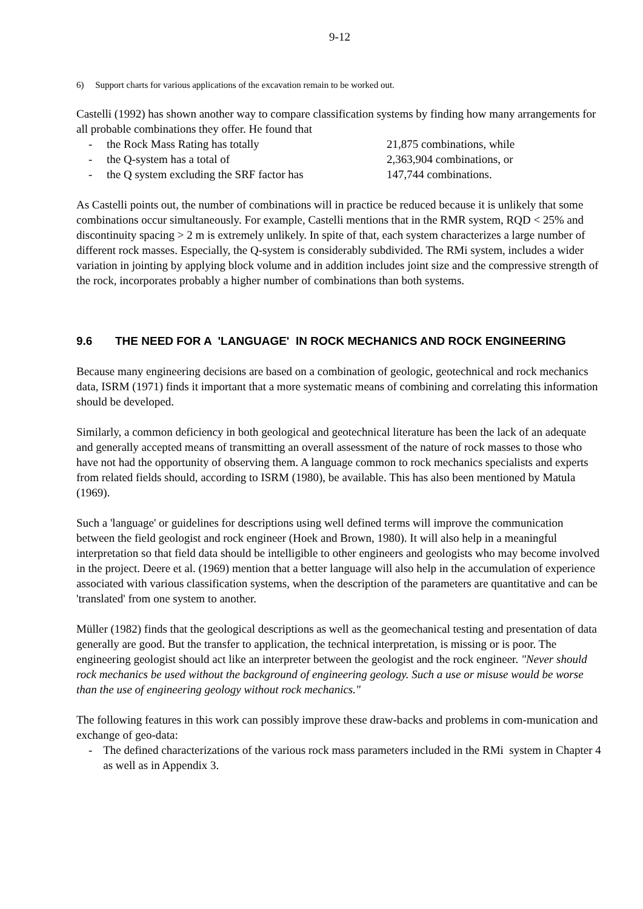9-12
6) Support charts for various applications of the excavation remain to be worked out.
Castelli (1992) has shown another way to compare classification systems by finding how many arrangements for all probable combinations they offer. He found that
- the Rock Mass Rating has totally 21,875 combinations, while
- the Q-system has a total of 2,363,904 combinations, or
- the Q system excluding the SRF factor has 147,744 combinations.
As Castelli points out, the number of combinations will in practice be reduced because it is unlikely that some combinations occur simultaneously. For example, Castelli mentions that in the RMR system, RQD < 25% and discontinuity spacing > 2 m is extremely unlikely. In spite of that, each system characterizes a large number of different rock masses. Especially, the Q-system is considerably subdivided. The RMi system, includes a wider variation in jointing by applying block volume and in addition includes joint size and the compressive strength of the rock, incorporates probably a higher number of combinations than both systems.
9.6 THE NEED FOR A 'LANGUAGE' IN ROCK MECHANICS AND ROCK ENGINEERING
Because many engineering decisions are based on a combination of geologic, geotechnical and rock mechanics data, ISRM (1971) finds it important that a more systematic means of combining and correlating this information should be developed.
Similarly, a common deficiency in both geological and geotechnical literature has been the lack of an adequate and generally accepted means of transmitting an overall assessment of the nature of rock masses to those who have not had the opportunity of observing them. A language common to rock mechanics specialists and experts from related fields should, according to ISRM (1980), be available. This has also been mentioned by Matula (1969).
Such a 'language' or guidelines for descriptions using well defined terms will improve the communication between the field geologist and rock engineer (Hoek and Brown, 1980). It will also help in a meaningful interpretation so that field data should be intelligible to other engineers and geologists who may become involved in the project. Deere et al. (1969) mention that a better language will also help in the accumulation of experience associated with various classification systems, when the description of the parameters are quantitative and can be 'translated' from one system to another.
Müller (1982) finds that the geological descriptions as well as the geomechanical testing and presentation of data generally are good. But the transfer to application, the technical interpretation, is missing or is poor. The engineering geologist should act like an interpreter between the geologist and the rock engineer. "Never should rock mechanics be used without the background of engineering geology. Such a use or misuse would be worse than the use of engineering geology without rock mechanics."
The following features in this work can possibly improve these draw-backs and problems in com-munication and exchange of geo-data:
- The defined characterizations of the various rock mass parameters included in the RMi system in Chapter 4 as well as in Appendix 3.